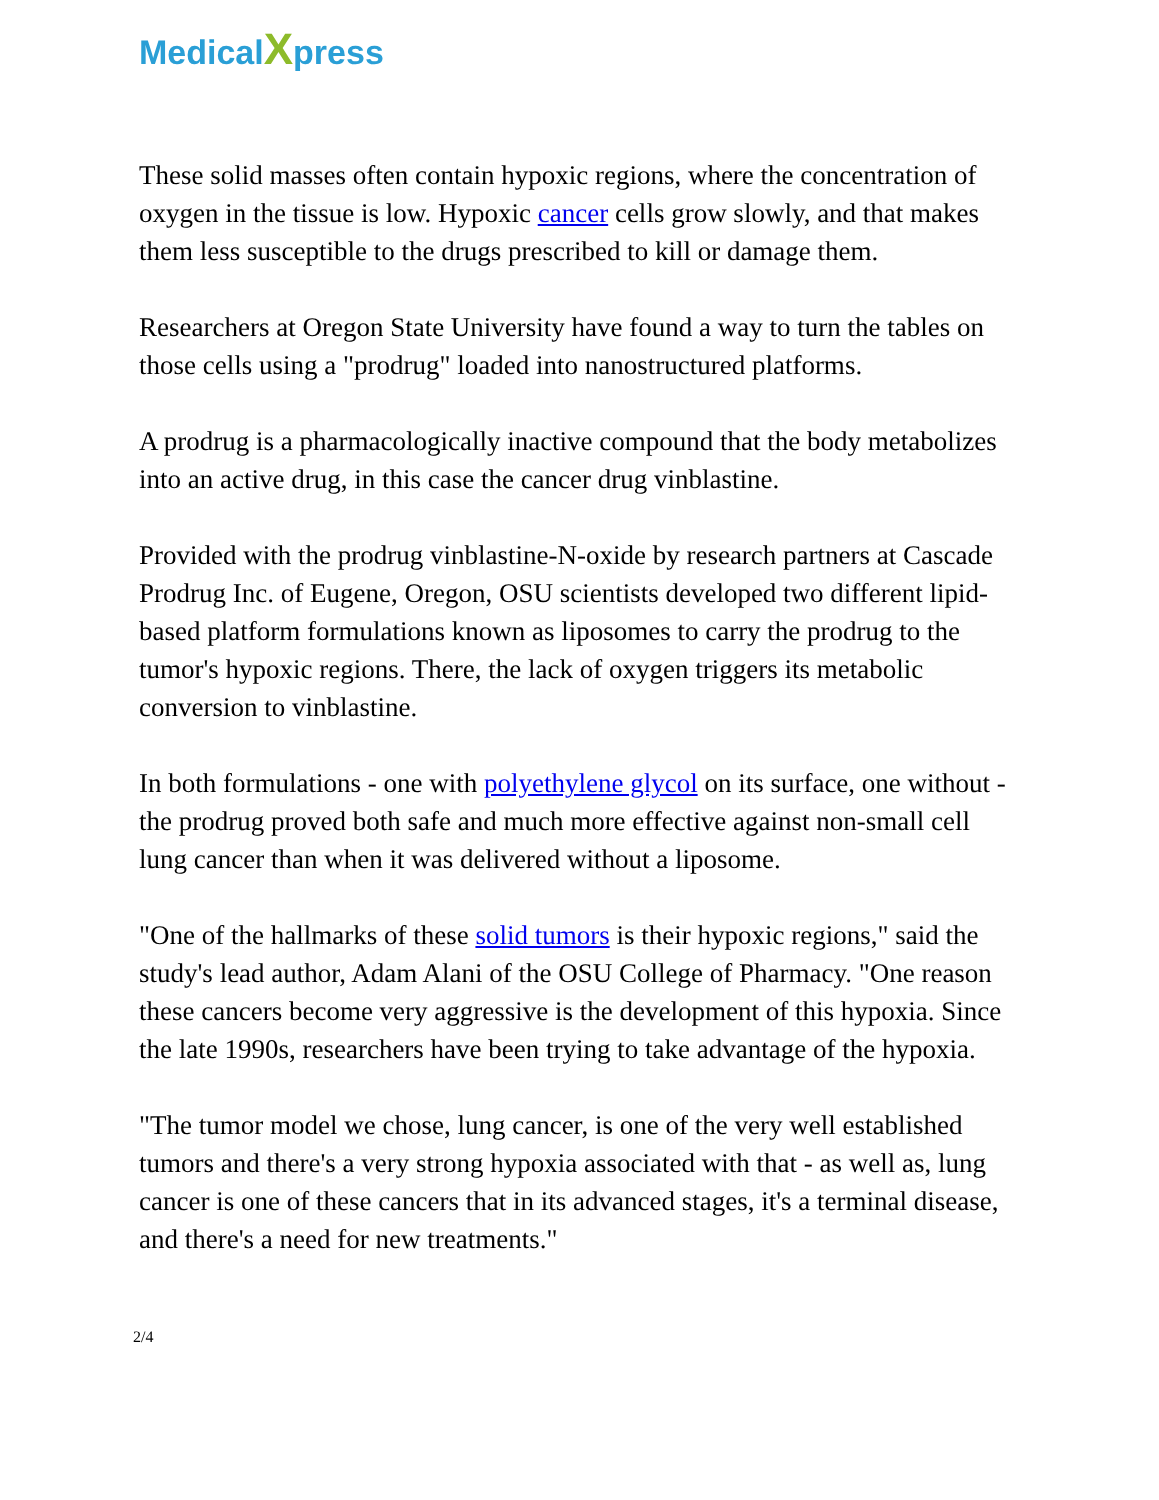MedicalXpress
These solid masses often contain hypoxic regions, where the concentration of oxygen in the tissue is low. Hypoxic cancer cells grow slowly, and that makes them less susceptible to the drugs prescribed to kill or damage them.
Researchers at Oregon State University have found a way to turn the tables on those cells using a "prodrug" loaded into nanostructured platforms.
A prodrug is a pharmacologically inactive compound that the body metabolizes into an active drug, in this case the cancer drug vinblastine.
Provided with the prodrug vinblastine-N-oxide by research partners at Cascade Prodrug Inc. of Eugene, Oregon, OSU scientists developed two different lipid-based platform formulations known as liposomes to carry the prodrug to the tumor's hypoxic regions. There, the lack of oxygen triggers its metabolic conversion to vinblastine.
In both formulations - one with polyethylene glycol on its surface, one without - the prodrug proved both safe and much more effective against non-small cell lung cancer than when it was delivered without a liposome.
"One of the hallmarks of these solid tumors is their hypoxic regions," said the study's lead author, Adam Alani of the OSU College of Pharmacy. "One reason these cancers become very aggressive is the development of this hypoxia. Since the late 1990s, researchers have been trying to take advantage of the hypoxia.
"The tumor model we chose, lung cancer, is one of the very well established tumors and there's a very strong hypoxia associated with that - as well as, lung cancer is one of these cancers that in its advanced stages, it's a terminal disease, and there's a need for new treatments."
2/4